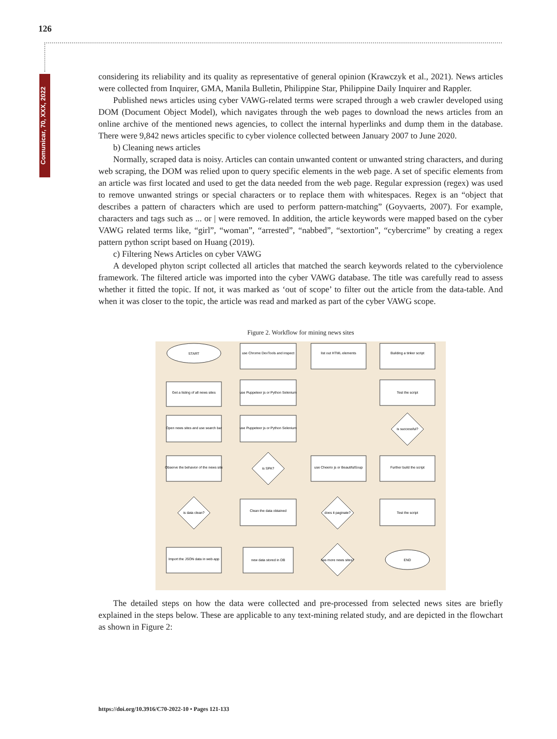126
Comunicar, 70, XXX, 2022
considering its reliability and its quality as representative of general opinion (Krawczyk et al., 2021). News articles were collected from Inquirer, GMA, Manila Bulletin, Philippine Star, Philippine Daily Inquirer and Rappler.
Published news articles using cyber VAWG-related terms were scraped through a web crawler developed using DOM (Document Object Model), which navigates through the web pages to download the news articles from an online archive of the mentioned news agencies, to collect the internal hyperlinks and dump them in the database. There were 9,842 news articles specific to cyber violence collected between January 2007 to June 2020.
b) Cleaning news articles
Normally, scraped data is noisy. Articles can contain unwanted content or unwanted string characters, and during web scraping, the DOM was relied upon to query specific elements in the web page. A set of specific elements from an article was first located and used to get the data needed from the web page. Regular expression (regex) was used to remove unwanted strings or special characters or to replace them with whitespaces. Regex is an “object that describes a pattern of characters which are used to perform pattern-matching” (Goyvaerts, 2007). For example, characters and tags such as ... or | were removed. In addition, the article keywords were mapped based on the cyber VAWG related terms like, “girl”, “woman”, “arrested”, “nabbed”, “sextortion”, “cybercrime” by creating a regex pattern python script based on Huang (2019).
c) Filtering News Articles on cyber VAWG
A developed phyton script collected all articles that matched the search keywords related to the cyberviolence framework. The filtered article was imported into the cyber VAWG database. The title was carefully read to assess whether it fitted the topic. If not, it was marked as ‘out of scope’ to filter out the article from the data-table. And when it was closer to the topic, the article was read and marked as part of the cyber VAWG scope.
Figure 2. Workflow for mining news sites
START
use Chrome DevTools and inspect
list out HTML elements
Building a tinker script
Get a listing of all news sites
use Puppeteer js or Python Selenium
Test the script
Open news sites and use search bar
use Puppeteer js or Python Selenium
is successful?
Observe the behavior of the news site
is SPA?
use Cheerio js or BeautifulSoup
Further build the script
is data clean?
Clean the data obtained
does it paginate?
Test the script
Import the JSON data in web app
new data stored in DB
has more news sites?
END
The detailed steps on how the data were collected and pre-processed from selected news sites are briefly explained in the steps below. These are applicable to any text-mining related study, and are depicted in the flowchart as shown in Figure 2:
https://doi.org/10.3916/C70-2022-10 • Pages 121-133